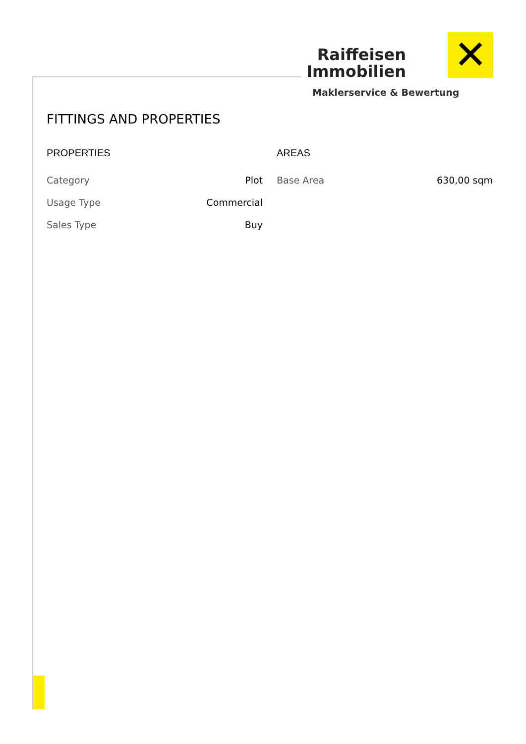Raiffeisen
Immobilien
✕
Maklerservice & Bewertung
FITTINGS AND PROPERTIES
PROPERTIES
| Category | Plot |
| Usage Type | Commercial |
| Sales Type | Buy |
AREAS
| Base Area | 630,00 sqm |